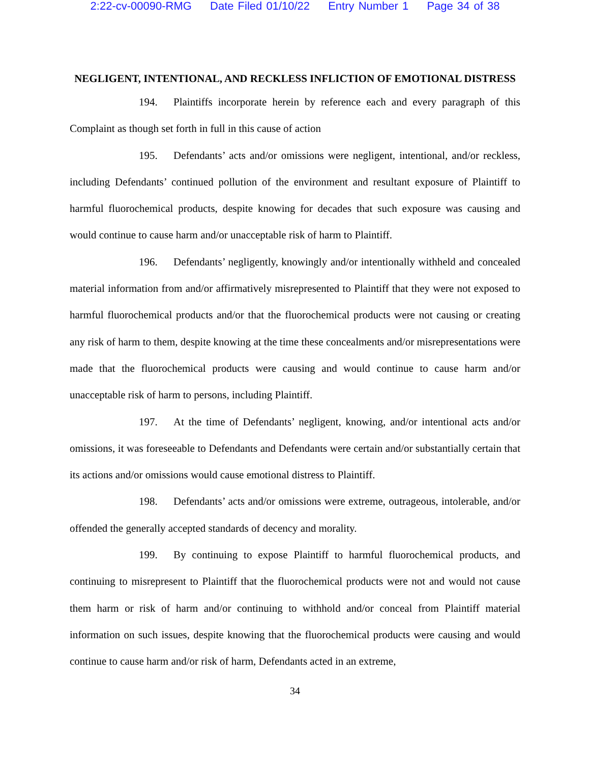2:22-cv-00090-RMG Date Filed 01/10/22 Entry Number 1 Page 34 of 38
NEGLIGENT, INTENTIONAL, AND RECKLESS INFLICTION OF EMOTIONAL DISTRESS
194. Plaintiffs incorporate herein by reference each and every paragraph of this Complaint as though set forth in full in this cause of action
195. Defendants’ acts and/or omissions were negligent, intentional, and/or reckless, including Defendants’ continued pollution of the environment and resultant exposure of Plaintiff to harmful fluorochemical products, despite knowing for decades that such exposure was causing and would continue to cause harm and/or unacceptable risk of harm to Plaintiff.
196. Defendants’ negligently, knowingly and/or intentionally withheld and concealed material information from and/or affirmatively misrepresented to Plaintiff that they were not exposed to harmful fluorochemical products and/or that the fluorochemical products were not causing or creating any risk of harm to them, despite knowing at the time these concealments and/or misrepresentations were made that the fluorochemical products were causing and would continue to cause harm and/or unacceptable risk of harm to persons, including Plaintiff.
197. At the time of Defendants’ negligent, knowing, and/or intentional acts and/or omissions, it was foreseeable to Defendants and Defendants were certain and/or substantially certain that its actions and/or omissions would cause emotional distress to Plaintiff.
198. Defendants’ acts and/or omissions were extreme, outrageous, intolerable, and/or offended the generally accepted standards of decency and morality.
199. By continuing to expose Plaintiff to harmful fluorochemical products, and continuing to misrepresent to Plaintiff that the fluorochemical products were not and would not cause them harm or risk of harm and/or continuing to withhold and/or conceal from Plaintiff material information on such issues, despite knowing that the fluorochemical products were causing and would continue to cause harm and/or risk of harm, Defendants acted in an extreme,
34